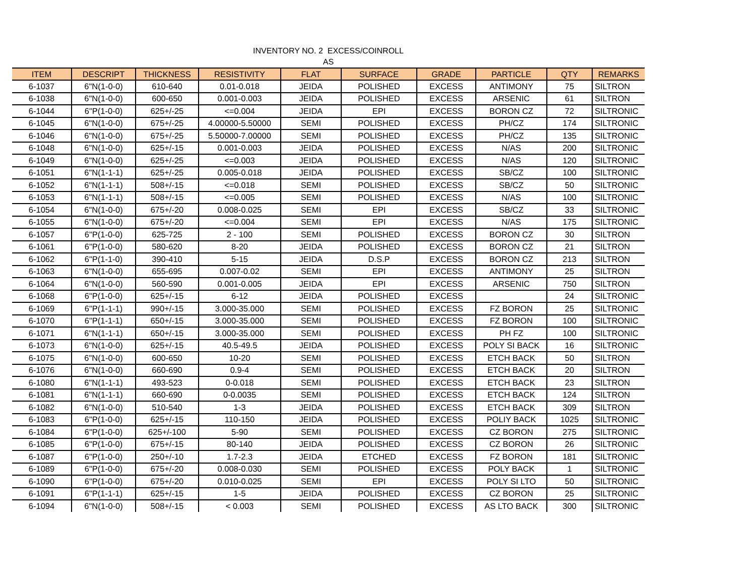INVENTORY NO. 2 EXCESS/COINROLL
AS
| ITEM | DESCRIPT | THICKNESS | RESISTIVITY | FLAT | SURFACE | GRADE | PARTICLE | QTY | REMARKS |
| --- | --- | --- | --- | --- | --- | --- | --- | --- | --- |
| 6-1037 | 6"N(1-0-0) | 610-640 | 0.01-0.018 | JEIDA | POLISHED | EXCESS | ANTIMONY | 75 | SILTRON |
| 6-1038 | 6"N(1-0-0) | 600-650 | 0.001-0.003 | JEIDA | POLISHED | EXCESS | ARSENIC | 61 | SILTRON |
| 6-1044 | 6"P(1-0-0) | 625+/-25 | <=0.004 | JEIDA | EPI | EXCESS | BORON CZ | 72 | SILTRONIC |
| 6-1045 | 6"N(1-0-0) | 675+/-25 | 4.00000-5.50000 | SEMI | POLISHED | EXCESS | PH/CZ | 174 | SILTRONIC |
| 6-1046 | 6"N(1-0-0) | 675+/-25 | 5.50000-7.00000 | SEMI | POLISHED | EXCESS | PH/CZ | 135 | SILTRONIC |
| 6-1048 | 6"N(1-0-0) | 625+/-15 | 0.001-0.003 | JEIDA | POLISHED | EXCESS | N/AS | 200 | SILTRONIC |
| 6-1049 | 6"N(1-0-0) | 625+/-25 | <=0.003 | JEIDA | POLISHED | EXCESS | N/AS | 120 | SILTRONIC |
| 6-1051 | 6"N(1-1-1) | 625+/-25 | 0.005-0.018 | JEIDA | POLISHED | EXCESS | SB/CZ | 100 | SILTRONIC |
| 6-1052 | 6"N(1-1-1) | 508+/-15 | <=0.018 | SEMI | POLISHED | EXCESS | SB/CZ | 50 | SILTRONIC |
| 6-1053 | 6"N(1-1-1) | 508+/-15 | <=0.005 | SEMI | POLISHED | EXCESS | N/AS | 100 | SILTRONIC |
| 6-1054 | 6"N(1-0-0) | 675+/-20 | 0.008-0.025 | SEMI | EPI | EXCESS | SB/CZ | 33 | SILTRONIC |
| 6-1055 | 6"N(1-0-0) | 675+/-20 | <=0.004 | SEMI | EPI | EXCESS | N/AS | 175 | SILTRONIC |
| 6-1057 | 6"P(1-0-0) | 625-725 | 2 - 100 | SEMI | POLISHED | EXCESS | BORON CZ | 30 | SILTRON |
| 6-1061 | 6"P(1-0-0) | 580-620 | 8-20 | JEIDA | POLISHED | EXCESS | BORON CZ | 21 | SILTRON |
| 6-1062 | 6"P(1-1-0) | 390-410 | 5-15 | JEIDA | D.S.P | EXCESS | BORON CZ | 213 | SILTRON |
| 6-1063 | 6"N(1-0-0) | 655-695 | 0.007-0.02 | SEMI | EPI | EXCESS | ANTIMONY | 25 | SILTRON |
| 6-1064 | 6"N(1-0-0) | 560-590 | 0.001-0.005 | JEIDA | EPI | EXCESS | ARSENIC | 750 | SILTRON |
| 6-1068 | 6"P(1-0-0) | 625+/-15 | 6-12 | JEIDA | POLISHED | EXCESS | | 24 | SILTRONIC |
| 6-1069 | 6"P(1-1-1) | 990+/-15 | 3.000-35.000 | SEMI | POLISHED | EXCESS | FZ BORON | 25 | SILTRONIC |
| 6-1070 | 6"P(1-1-1) | 650+/-15 | 3.000-35.000 | SEMI | POLISHED | EXCESS | FZ BORON | 100 | SILTRONIC |
| 6-1071 | 6"N(1-1-1) | 650+/-15 | 3.000-35.000 | SEMI | POLISHED | EXCESS | PH FZ | 100 | SILTRONIC |
| 6-1073 | 6"N(1-0-0) | 625+/-15 | 40.5-49.5 | JEIDA | POLISHED | EXCESS | POLY SI BACK | 16 | SILTRONIC |
| 6-1075 | 6"N(1-0-0) | 600-650 | 10-20 | SEMI | POLISHED | EXCESS | ETCH BACK | 50 | SILTRON |
| 6-1076 | 6"N(1-0-0) | 660-690 | 0.9-4 | SEMI | POLISHED | EXCESS | ETCH BACK | 20 | SILTRON |
| 6-1080 | 6"N(1-1-1) | 493-523 | 0-0.018 | SEMI | POLISHED | EXCESS | ETCH BACK | 23 | SILTRON |
| 6-1081 | 6"N(1-1-1) | 660-690 | 0-0.0035 | SEMI | POLISHED | EXCESS | ETCH BACK | 124 | SILTRON |
| 6-1082 | 6"N(1-0-0) | 510-540 | 1-3 | JEIDA | POLISHED | EXCESS | ETCH BACK | 309 | SILTRON |
| 6-1083 | 6"P(1-0-0) | 625+/-15 | 110-150 | JEIDA | POLISHED | EXCESS | POLIY BACK | 1025 | SILTRONIC |
| 6-1084 | 6"P(1-0-0) | 625+/-100 | 5-90 | SEMI | POLISHED | EXCESS | CZ BORON | 275 | SILTRONIC |
| 6-1085 | 6"P(1-0-0) | 675+/-15 | 80-140 | JEIDA | POLISHED | EXCESS | CZ BORON | 26 | SILTRONIC |
| 6-1087 | 6"P(1-0-0) | 250+/-10 | 1.7-2.3 | JEIDA | ETCHED | EXCESS | FZ BORON | 181 | SILTRONIC |
| 6-1089 | 6"P(1-0-0) | 675+/-20 | 0.008-0.030 | SEMI | POLISHED | EXCESS | POLY BACK | 1 | SILTRONIC |
| 6-1090 | 6"P(1-0-0) | 675+/-20 | 0.010-0.025 | SEMI | EPI | EXCESS | POLY SI LTO | 50 | SILTRONIC |
| 6-1091 | 6"P(1-1-1) | 625+/-15 | 1-5 | JEIDA | POLISHED | EXCESS | CZ BORON | 25 | SILTRONIC |
| 6-1094 | 6"N(1-0-0) | 508+/-15 | < 0.003 | SEMI | POLISHED | EXCESS | AS LTO BACK | 300 | SILTRONIC |